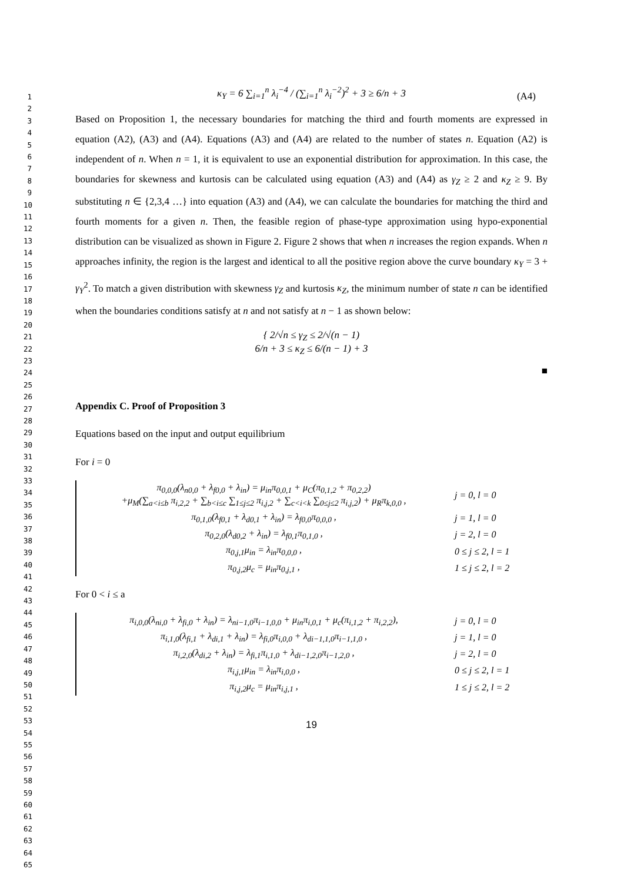1
2
3
4
5
6
7
8
9
10
11
12
13
14
15
16
17
18
19
20
21
22
23
24
25
26
27
28
29
30
31
32
33
34
35
36
37
38
39
40
41
42
43
44
45
46
47
48
49
50
51
52
53
54
55
56
57
58
59
60
61
62
63
64
65
κ<sub>Y</sub> = 6 ∑<sub>i=1</sub><sup>n</sup> λ<sub>i</sub><sup>−4</sup> / (∑<sub>i=1</sub><sup>n</sup> λ<sub>i</sub><sup>−2</sup>)<sup>2</sup> + 3 ≥ 6/n + 3 (A4)
Based on Proposition 1, the necessary boundaries for matching the third and fourth moments are expressed in equation (A2), (A3) and (A4). Equations (A3) and (A4) are related to the number of states n. Equation (A2) is independent of n. When n = 1, it is equivalent to use an exponential distribution for approximation. In this case, the boundaries for skewness and kurtosis can be calculated using equation (A3) and (A4) as γ<sub>Z</sub> ≥ 2 and κ<sub>Z</sub> ≥ 9. By substituting n ∈ {2,3,4 …} into equation (A3) and (A4), we can calculate the boundaries for matching the third and fourth moments for a given n. Then, the feasible region of phase-type approximation using hypo-exponential distribution can be visualized as shown in Figure 2. Figure 2 shows that when n increases the region expands. When n approaches infinity, the region is the largest and identical to all the positive region above the curve boundary κ<sub>Y</sub> = 3 + γ<sub>Y</sub><sup>2</sup>. To match a given distribution with skewness γ<sub>Z</sub> and kurtosis κ<sub>Z</sub>, the minimum number of state n can be identified when the boundaries conditions satisfy at n and not satisfy at n − 1 as shown below:
{ 2/√n ≤ γ<sub>Z</sub> ≤ 2/√(n − 1)
6/n + 3 ≤ κ<sub>Z</sub> ≤ 6/(n − 1) + 3
■
Appendix C. Proof of Proposition 3
Equations based on the input and output equilibrium
For i = 0
| π<sub>0,0,0</sub>(λ<sub>n0,0</sub> + λ<sub>f0,0</sub> + λ<sub>in</sub>) = μ<sub>in</sub>π<sub>0,0,1</sub> + μ<sub>C</sub>(π<sub>0,1,2</sub> + π<sub>0,2,2</sub>) +μ<sub>M</sub>(∑<sub>a<i≤b</sub> π<sub>i,2,2</sub> + ∑<sub>b<i≤c</sub> ∑<sub>1≤j≤2</sub> π<sub>i,j,2</sub> + ∑<sub>c<i<k</sub> ∑<sub>0≤j≤2</sub> π<sub>i,j,2</sub>) + μ<sub>R</sub>π<sub>k,0,0</sub> , | j = 0, l = 0 |
| π<sub>0,1,0</sub>(λ<sub>f0,1</sub> + λ<sub>d0,1</sub> + λ<sub>in</sub>) = λ<sub>f0,0</sub>π<sub>0,0,0</sub> , | j = 1, l = 0 |
| π<sub>0,2,0</sub>(λ<sub>d0,2</sub> + λ<sub>in</sub>) = λ<sub>f0,1</sub>π<sub>0,1,0</sub> , | j = 2, l = 0 |
| π<sub>0,j,1</sub>μ<sub>in</sub> = λ<sub>in</sub>π<sub>0,0,0</sub> , | 0 ≤ j ≤ 2, l = 1 |
| π<sub>0,j,2</sub>μ<sub>c</sub> = μ<sub>in</sub>π<sub>0,j,1</sub> , | 1 ≤ j ≤ 2, l = 2 |
For 0 < i ≤ a
| π<sub>i,0,0</sub>(λ<sub>ni,0</sub> + λ<sub>fi,0</sub> + λ<sub>in</sub>) = λ<sub>ni−1,0</sub>π<sub>i−1,0,0</sub> + μ<sub>in</sub>π<sub>i,0,1</sub> + μ<sub>c</sub>(π<sub>i,1,2</sub> + π<sub>i,2,2</sub>), | j = 0, l = 0 |
| π<sub>i,1,0</sub>(λ<sub>fi,1</sub> + λ<sub>di,1</sub> + λ<sub>in</sub>) = λ<sub>fi,0</sub>π<sub>i,0,0</sub> + λ<sub>di−1,1,0</sub>π<sub>i−1,1,0</sub> , | j = 1, l = 0 |
| π<sub>i,2,0</sub>(λ<sub>di,2</sub> + λ<sub>in</sub>) = λ<sub>fi,1</sub>π<sub>i,1,0</sub> + λ<sub>di−1,2,0</sub>π<sub>i−1,2,0</sub> , | j = 2, l = 0 |
| π<sub>i,j,1</sub>μ<sub>in</sub> = λ<sub>in</sub>π<sub>i,0,0</sub> , | 0 ≤ j ≤ 2, l = 1 |
| π<sub>i,j,2</sub>μ<sub>c</sub> = μ<sub>in</sub>π<sub>i,j,1</sub> , | 1 ≤ j ≤ 2, l = 2 |
19